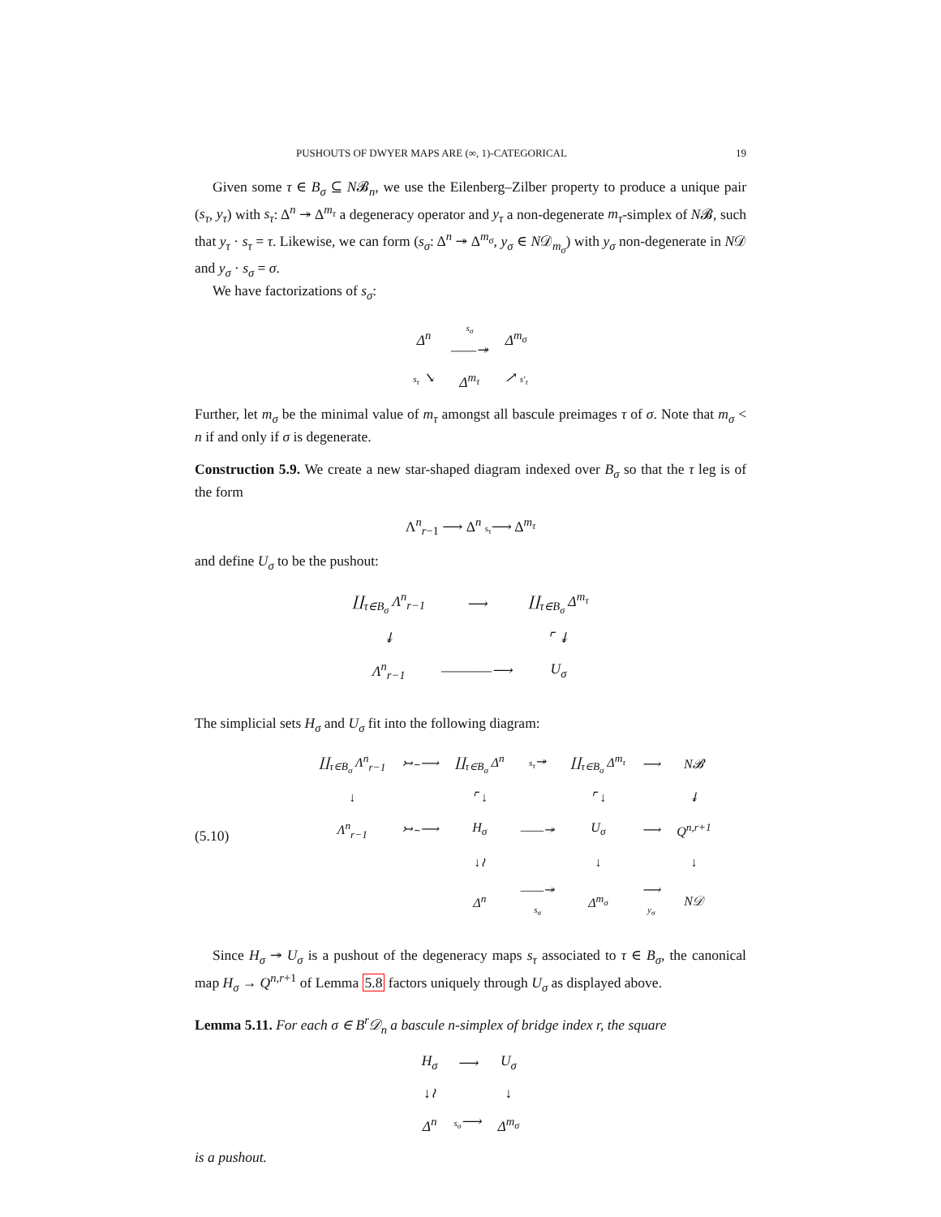PUSHOUTS OF DWYER MAPS ARE (∞, 1)-CATEGORICAL 19
Given some τ ∈ B<sub>σ</sub> ⊆ N𝓑<sub>n</sub>, we use the Eilenberg–Zilber property to produce a unique pair (s<sub>τ</sub>, y<sub>τ</sub>) with s<sub>τ</sub>: Δ<sup>n</sup> ↠ Δ<sup>m<sub>τ</sub></sup> a degeneracy operator and y<sub>τ</sub> a non-degenerate m<sub>τ</sub>-simplex of N𝓑, such that y<sub>τ</sub> · s<sub>τ</sub> = τ. Likewise, we can form (s<sub>σ</sub>: Δ<sup>n</sup> ↠ Δ<sup>m<sub>σ</sub></sup>, y<sub>σ</sub> ∈ N𝒟<sub>m<sub>σ</sub></sub>) with y<sub>σ</sub> non-degenerate in N𝒟 and y<sub>σ</sub> · s<sub>σ</sub> = σ.
We have factorizations of s<sub>σ</sub>:
| Δ<sup>n</sup> | s<sub>σ</sub> ——↠ | Δ<sup>m<sub>σ</sub></sup> |
| s<sub>τ</sub> ↘ | Δ<sup>m<sub>τ</sub></sup> | ↗ s′<sub>τ</sub> |
Further, let m<sub>σ</sub> be the minimal value of m<sub>τ</sub> amongst all bascule preimages τ of σ. Note that m<sub>σ</sub> < n if and only if σ is degenerate.
Construction 5.9. We create a new star-shaped diagram indexed over B<sub>σ</sub> so that the τ leg is of the form
Λ<sup>n</sup><sub>r−1</sub> ⟶ Δ<sup>n</sup> s<sub>τ</sub>⟶ Δ<sup>m<sub>τ</sub></sup>
and define U<sub>σ</sub> to be the pushout:
| ∐<sub>τ∈B<sub>σ</sub></sub> Λ<sup>n</sup><sub>r−1</sub> | ⟶ | ∐<sub>τ∈B<sub>σ</sub></sub> Δ<sup>m<sub>τ</sub></sup> |
| ↡ | | ⌜ ↡ |
| Λ<sup>n</sup><sub>r−1</sub> | ————⟶ | U<sub>σ</sub> |
The simplicial sets H<sub>σ</sub> and U<sub>σ</sub> fit into the following diagram:
(5.10)
| ∐<sub>τ∈B<sub>σ</sub></sub> Λ<sup>n</sup><sub>r−1</sub> | ↣ ∼ ⟶ | ∐<sub>τ∈B<sub>σ</sub></sub> Δ<sup>n</sup> | s<sub>τ</sub> ↠ | ∐<sub>τ∈B<sub>σ</sub></sub> Δ<sup>m<sub>τ</sub></sup> | ⟶ | N𝓑 |
| ↓ | | ⌜ ↓ | | ⌜ ↓ | | ↡ |
| Λ<sup>n</sup><sub>r−1</sub> | ↣ ∼ ⟶ | H<sub>σ</sub> | ——↠ | U<sub>σ</sub> | ⟶ | Q<sup>n,r+1</sup> |
| | | ↓≀ | | ↓ | | ↓ |
| | | Δ<sup>n</sup> | ——↠ s<sub>σ</sub> | Δ<sup>m<sub>σ</sub></sup> | ⟶ y<sub>σ</sub> | N𝒟 |
Since H<sub>σ</sub> ↠ U<sub>σ</sub> is a pushout of the degeneracy maps s<sub>τ</sub> associated to τ ∈ B<sub>σ</sub>, the canonical map H<sub>σ</sub> → Q<sup>n,r+1</sup> of Lemma 5.8 factors uniquely through U<sub>σ</sub> as displayed above.
Lemma 5.11. For each σ ∈ B<sup>r</sup>𝒟<sub>n</sub> a bascule n-simplex of bridge index r, the square
| H<sub>σ</sub> | ⟶ | U<sub>σ</sub> |
| ↓≀ | | ↓ |
| Δ<sup>n</sup> | s<sub>σ</sub> ⟶ | Δ<sup>m<sub>σ</sub></sup> |
is a pushout.